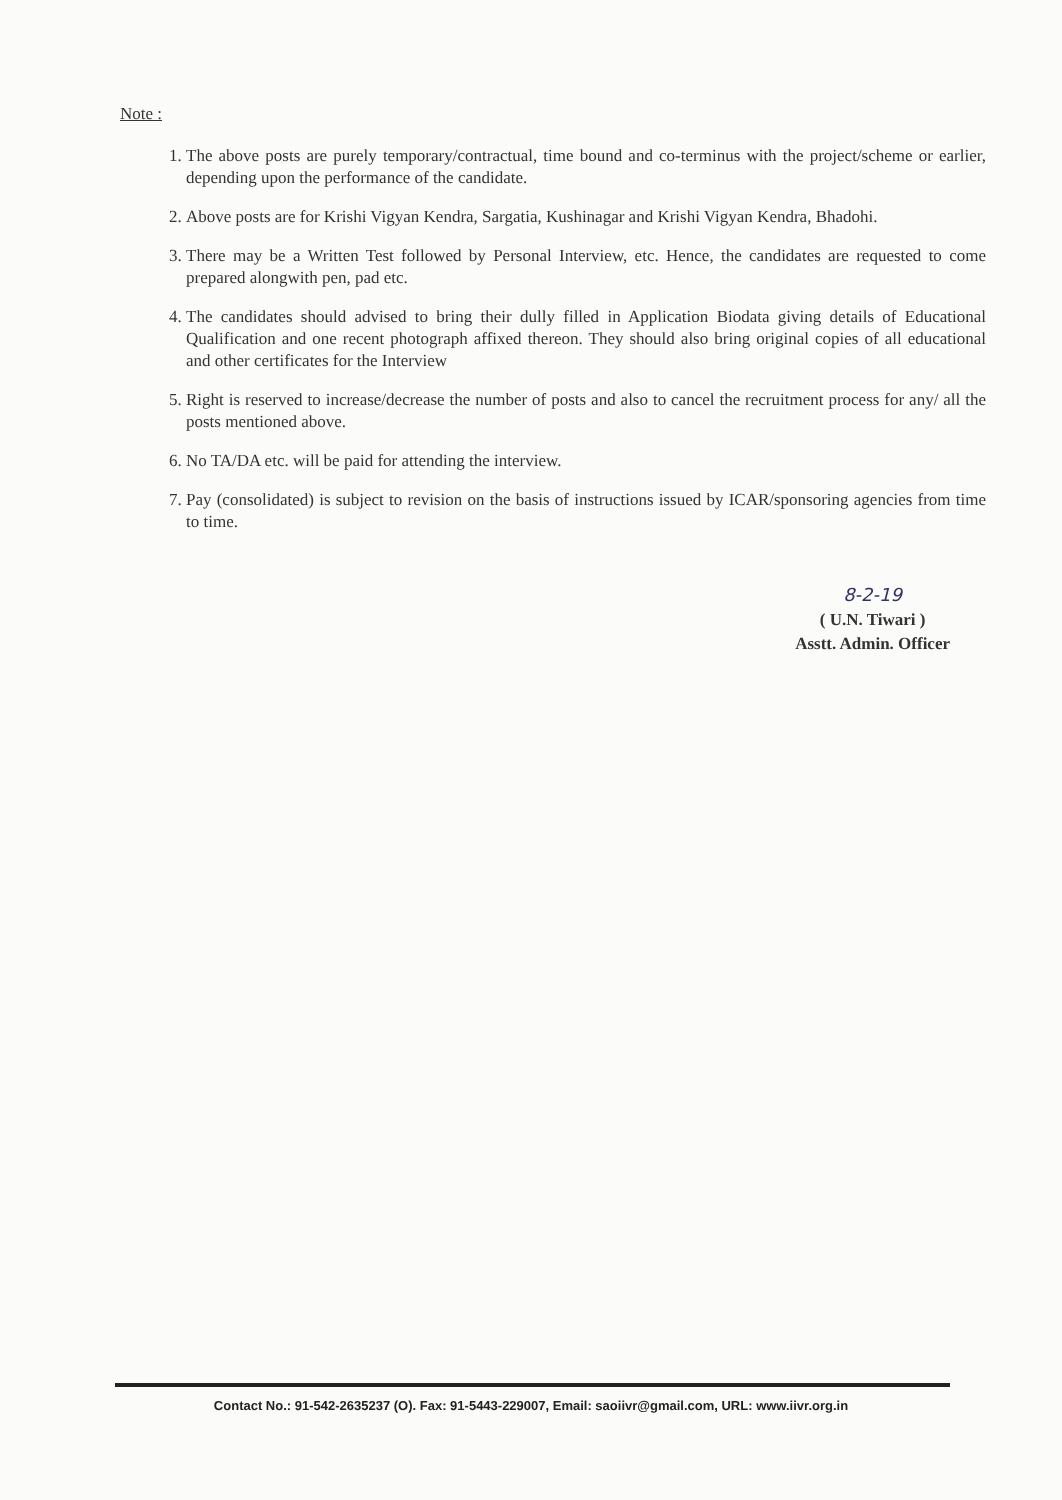Note :
1. The above posts are purely temporary/contractual, time bound and co-terminus with the project/scheme or earlier, depending upon the performance of the candidate.
2. Above posts are for Krishi Vigyan Kendra, Sargatia, Kushinagar and Krishi Vigyan Kendra, Bhadohi.
3. There may be a Written Test followed by Personal Interview, etc. Hence, the candidates are requested to come prepared alongwith pen, pad etc.
4. The candidates should advised to bring their dully filled in Application Biodata giving details of Educational Qualification and one recent photograph affixed thereon. They should also bring original copies of all educational and other certificates for the Interview
5. Right is reserved to increase/decrease the number of posts and also to cancel the recruitment process for any/ all the posts mentioned above.
6. No TA/DA etc. will be paid for attending the interview.
7. Pay (consolidated) is subject to revision on the basis of instructions issued by ICAR/sponsoring agencies from time to time.
8-2-19
( U.N. Tiwari )
Asstt. Admin. Officer
Contact No.: 91-542-2635237 (O). Fax: 91-5443-229007, Email: saoiivr@gmail.com, URL: www.iivr.org.in